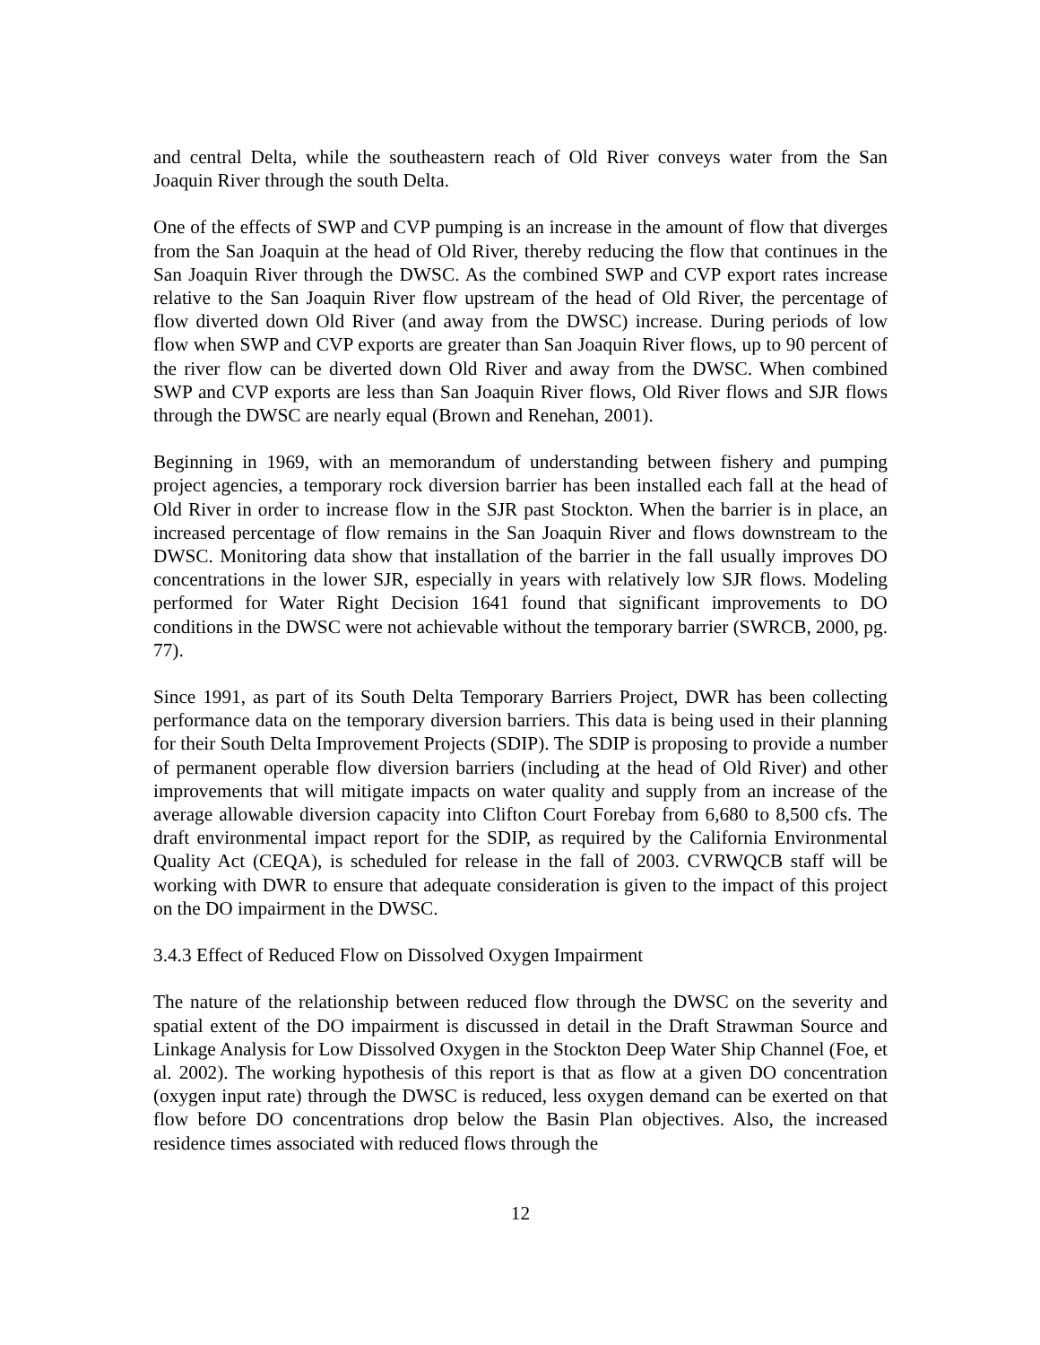and central Delta, while the southeastern reach of Old River conveys water from the San Joaquin River through the south Delta.
One of the effects of SWP and CVP pumping is an increase in the amount of flow that diverges from the San Joaquin at the head of Old River, thereby reducing the flow that continues in the San Joaquin River through the DWSC. As the combined SWP and CVP export rates increase relative to the San Joaquin River flow upstream of the head of Old River, the percentage of flow diverted down Old River (and away from the DWSC) increase. During periods of low flow when SWP and CVP exports are greater than San Joaquin River flows, up to 90 percent of the river flow can be diverted down Old River and away from the DWSC. When combined SWP and CVP exports are less than San Joaquin River flows, Old River flows and SJR flows through the DWSC are nearly equal (Brown and Renehan, 2001).
Beginning in 1969, with an memorandum of understanding between fishery and pumping project agencies, a temporary rock diversion barrier has been installed each fall at the head of Old River in order to increase flow in the SJR past Stockton. When the barrier is in place, an increased percentage of flow remains in the San Joaquin River and flows downstream to the DWSC. Monitoring data show that installation of the barrier in the fall usually improves DO concentrations in the lower SJR, especially in years with relatively low SJR flows. Modeling performed for Water Right Decision 1641 found that significant improvements to DO conditions in the DWSC were not achievable without the temporary barrier (SWRCB, 2000, pg. 77).
Since 1991, as part of its South Delta Temporary Barriers Project, DWR has been collecting performance data on the temporary diversion barriers. This data is being used in their planning for their South Delta Improvement Projects (SDIP). The SDIP is proposing to provide a number of permanent operable flow diversion barriers (including at the head of Old River) and other improvements that will mitigate impacts on water quality and supply from an increase of the average allowable diversion capacity into Clifton Court Forebay from 6,680 to 8,500 cfs. The draft environmental impact report for the SDIP, as required by the California Environmental Quality Act (CEQA), is scheduled for release in the fall of 2003. CVRWQCB staff will be working with DWR to ensure that adequate consideration is given to the impact of this project on the DO impairment in the DWSC.
3.4.3 Effect of Reduced Flow on Dissolved Oxygen Impairment
The nature of the relationship between reduced flow through the DWSC on the severity and spatial extent of the DO impairment is discussed in detail in the Draft Strawman Source and Linkage Analysis for Low Dissolved Oxygen in the Stockton Deep Water Ship Channel (Foe, et al. 2002). The working hypothesis of this report is that as flow at a given DO concentration (oxygen input rate) through the DWSC is reduced, less oxygen demand can be exerted on that flow before DO concentrations drop below the Basin Plan objectives. Also, the increased residence times associated with reduced flows through the
12